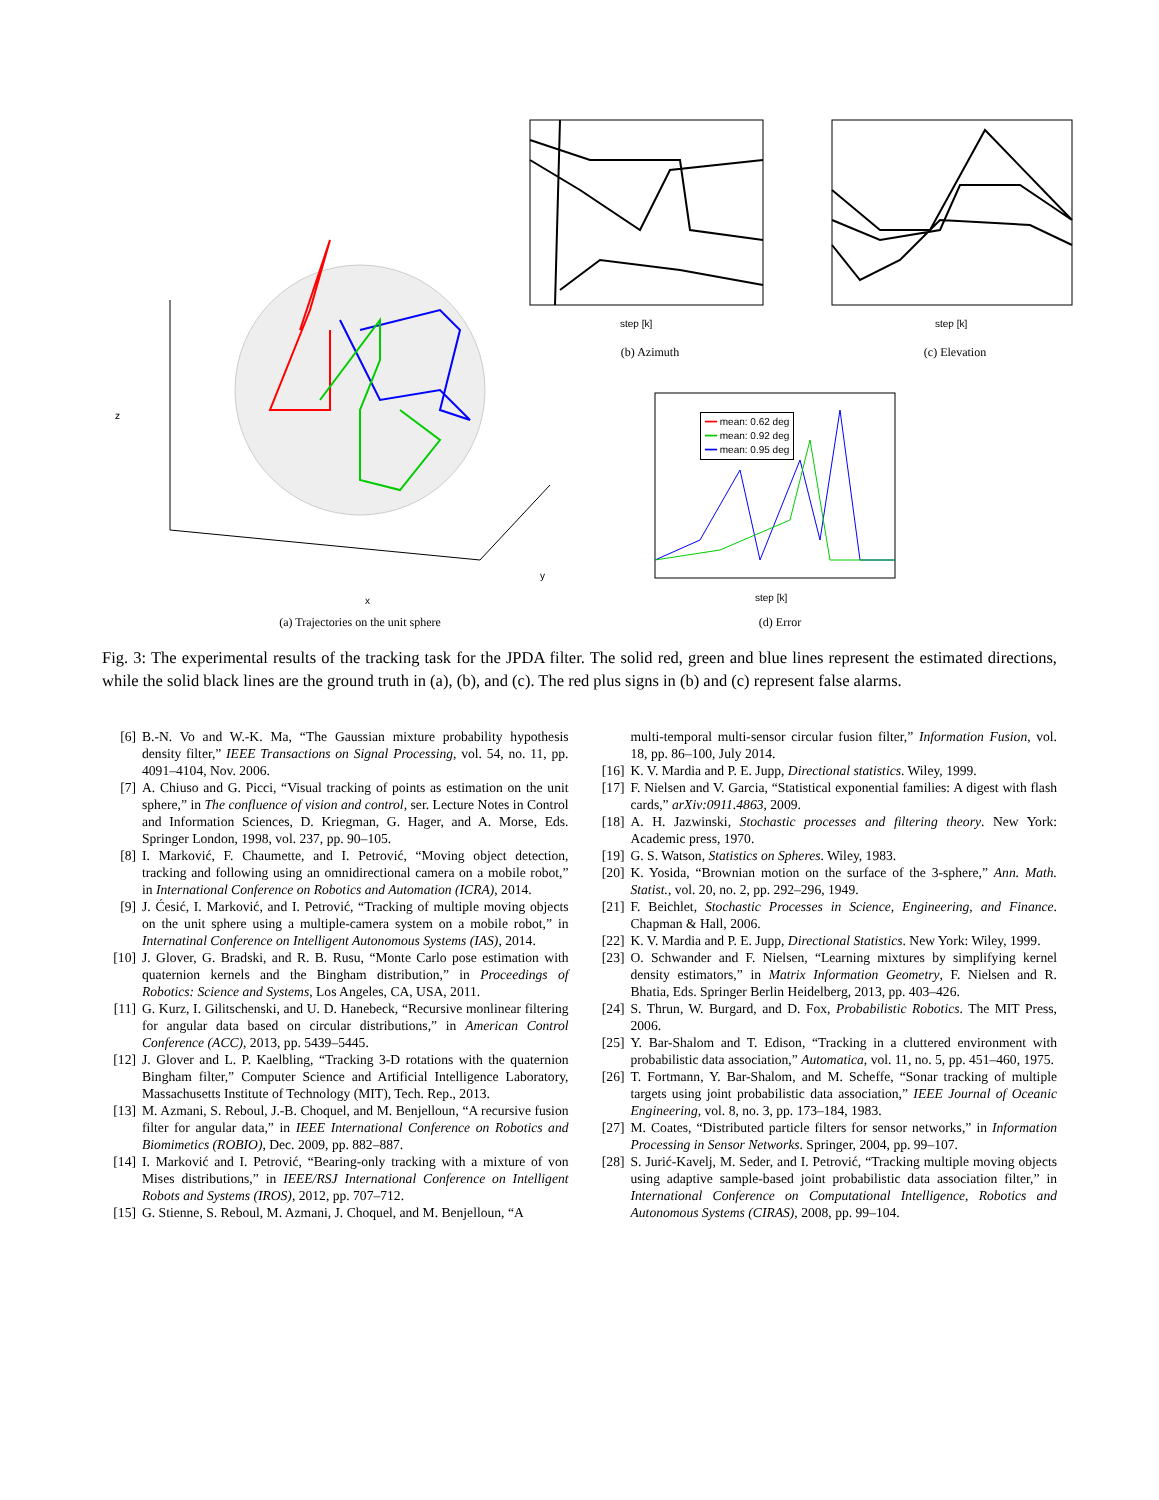━━ mean: 0.62 deg
━━ mean: 0.92 deg
━━ mean: 0.95 deg
step [k] step [k]
step [k]
x
y
z
(a) Trajectories on the unit sphere
(b) Azimuth (c) Elevation
(d) Error
Fig. 3: The experimental results of the tracking task for the JPDA filter. The solid red, green and blue lines represent the estimated directions, while the solid black lines are the ground truth in (a), (b), and (c). The red plus signs in (b) and (c) represent false alarms.
[6] B.-N. Vo and W.-K. Ma, “The Gaussian mixture probability hypothesis density filter,” IEEE Transactions on Signal Processing, vol. 54, no. 11, pp. 4091–4104, Nov. 2006.
[7] A. Chiuso and G. Picci, “Visual tracking of points as estimation on the unit sphere,” in The confluence of vision and control, ser. Lecture Notes in Control and Information Sciences, D. Kriegman, G. Hager, and A. Morse, Eds. Springer London, 1998, vol. 237, pp. 90–105.
[8] I. Marković, F. Chaumette, and I. Petrović, “Moving object detection, tracking and following using an omnidirectional camera on a mobile robot,” in International Conference on Robotics and Automation (ICRA), 2014.
[9] J. Ćesić, I. Marković, and I. Petrović, “Tracking of multiple moving objects on the unit sphere using a multiple-camera system on a mobile robot,” in Internatinal Conference on Intelligent Autonomous Systems (IAS), 2014.
[10] J. Glover, G. Bradski, and R. B. Rusu, “Monte Carlo pose estimation with quaternion kernels and the Bingham distribution,” in Proceedings of Robotics: Science and Systems, Los Angeles, CA, USA, 2011.
[11] G. Kurz, I. Gilitschenski, and U. D. Hanebeck, “Recursive monlinear filtering for angular data based on circular distributions,” in American Control Conference (ACC), 2013, pp. 5439–5445.
[12] J. Glover and L. P. Kaelbling, “Tracking 3-D rotations with the quaternion Bingham filter,” Computer Science and Artificial Intelligence Laboratory, Massachusetts Institute of Technology (MIT), Tech. Rep., 2013.
[13] M. Azmani, S. Reboul, J.-B. Choquel, and M. Benjelloun, “A recursive fusion filter for angular data,” in IEEE International Conference on Robotics and Biomimetics (ROBIO), Dec. 2009, pp. 882–887.
[14] I. Marković and I. Petrović, “Bearing-only tracking with a mixture of von Mises distributions,” in IEEE/RSJ International Conference on Intelligent Robots and Systems (IROS), 2012, pp. 707–712.
[15] G. Stienne, S. Reboul, M. Azmani, J. Choquel, and M. Benjelloun, “A
multi-temporal multi-sensor circular fusion filter,” Information Fusion, vol. 18, pp. 86–100, July 2014.
[16] K. V. Mardia and P. E. Jupp, Directional statistics. Wiley, 1999.
[17] F. Nielsen and V. Garcia, “Statistical exponential families: A digest with flash cards,” arXiv:0911.4863, 2009.
[18] A. H. Jazwinski, Stochastic processes and filtering theory. New York: Academic press, 1970.
[19] G. S. Watson, Statistics on Spheres. Wiley, 1983.
[20] K. Yosida, “Brownian motion on the surface of the 3-sphere,” Ann. Math. Statist., vol. 20, no. 2, pp. 292–296, 1949.
[21] F. Beichlet, Stochastic Processes in Science, Engineering, and Finance. Chapman & Hall, 2006.
[22] K. V. Mardia and P. E. Jupp, Directional Statistics. New York: Wiley, 1999.
[23] O. Schwander and F. Nielsen, “Learning mixtures by simplifying kernel density estimators,” in Matrix Information Geometry, F. Nielsen and R. Bhatia, Eds. Springer Berlin Heidelberg, 2013, pp. 403–426.
[24] S. Thrun, W. Burgard, and D. Fox, Probabilistic Robotics. The MIT Press, 2006.
[25] Y. Bar-Shalom and T. Edison, “Tracking in a cluttered environment with probabilistic data association,” Automatica, vol. 11, no. 5, pp. 451–460, 1975.
[26] T. Fortmann, Y. Bar-Shalom, and M. Scheffe, “Sonar tracking of multiple targets using joint probabilistic data association,” IEEE Journal of Oceanic Engineering, vol. 8, no. 3, pp. 173–184, 1983.
[27] M. Coates, “Distributed particle filters for sensor networks,” in Information Processing in Sensor Networks. Springer, 2004, pp. 99–107.
[28] S. Jurić-Kavelj, M. Seder, and I. Petrović, “Tracking multiple moving objects using adaptive sample-based joint probabilistic data association filter,” in International Conference on Computational Intelligence, Robotics and Autonomous Systems (CIRAS), 2008, pp. 99–104.